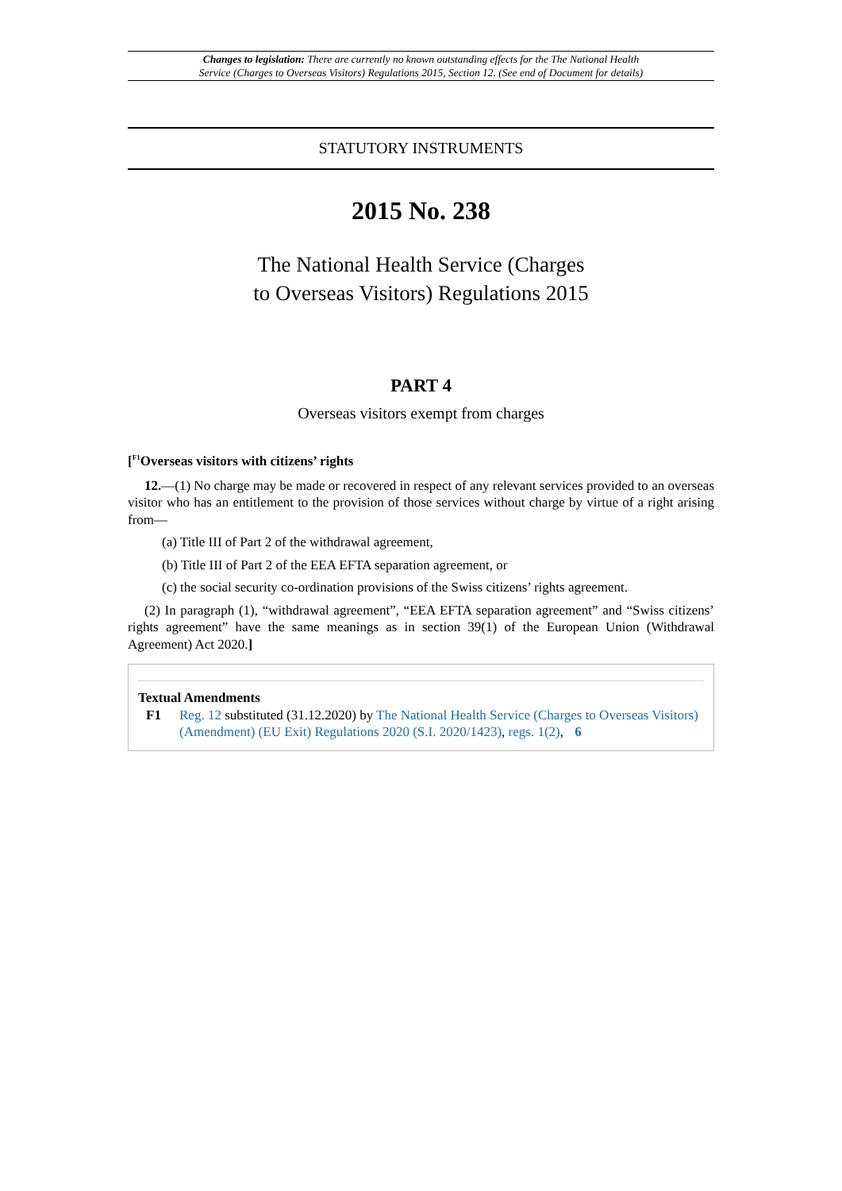Changes to legislation: There are currently no known outstanding effects for the The National Health
Service (Charges to Overseas Visitors) Regulations 2015, Section 12. (See end of Document for details)
STATUTORY INSTRUMENTS
2015 No. 238
The National Health Service (Charges
to Overseas Visitors) Regulations 2015
PART 4
Overseas visitors exempt from charges
[<sup>F1</sup>Overseas visitors with citizens’ rights
12.—(1) No charge may be made or recovered in respect of any relevant services provided to an overseas visitor who has an entitlement to the provision of those services without charge by virtue of a right arising from—
(a) Title III of Part 2 of the withdrawal agreement,
(b) Title III of Part 2 of the EEA EFTA separation agreement, or
(c) the social security co-ordination provisions of the Swiss citizens’ rights agreement.
(2) In paragraph (1), “withdrawal agreement”, “EEA EFTA separation agreement” and “Swiss citizens’ rights agreement” have the same meanings as in section 39(1) of the European Union (Withdrawal Agreement) Act 2020.]
Textual Amendments
F1 Reg. 12 substituted (31.12.2020) by The National Health Service (Charges to Overseas Visitors) (Amendment) (EU Exit) Regulations 2020 (S.I. 2020/1423), regs. 1(2), 6